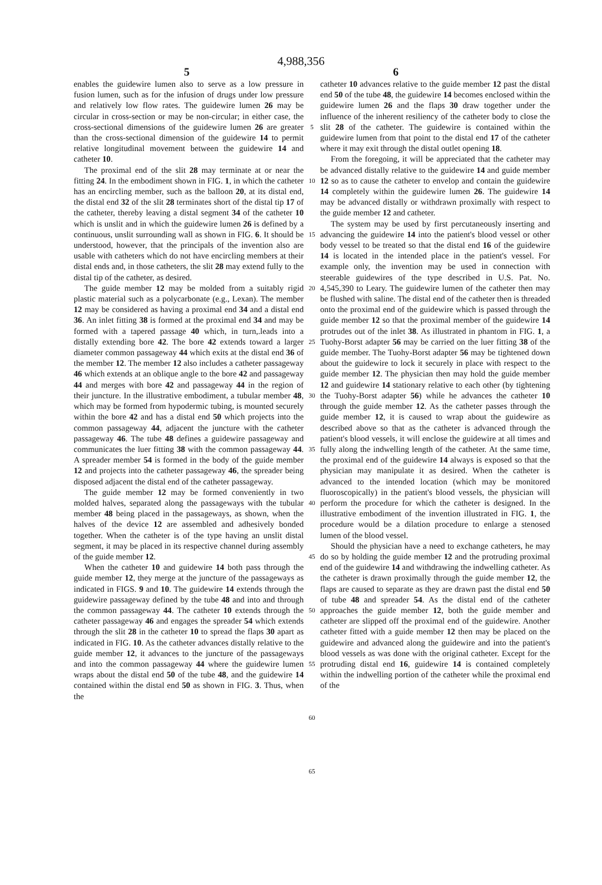4,988,356
5 6
enables the guidewire lumen also to serve as a low pressure in fusion lumen, such as for the infusion of drugs under low pressure and relatively low flow rates. The guidewire lumen 26 may be circular in cross-section or may be non-circular; in either case, the cross-sectional dimensions of the guidewire lumen 26 are greater than the cross-sectional dimension of the guidewire 14 to permit relative longitudinal movement between the guidewire 14 and catheter 10.
The proximal end of the slit 28 may terminate at or near the fitting 24. In the embodiment shown in FIG. 1, in which the catheter has an encircling member, such as the balloon 20, at its distal end, the distal end 32 of the slit 28 terminates short of the distal tip 17 of the catheter, thereby leaving a distal segment 34 of the catheter 10 which is unslit and in which the guidewire lumen 26 is defined by a continuous, unslit surrounding wall as shown in FIG. 6. It should be understood, however, that the principals of the invention also are usable with catheters which do not have encircling members at their distal ends and, in those catheters, the slit 28 may extend fully to the distal tip of the catheter, as desired.
The guide member 12 may be molded from a suitably rigid plastic material such as a polycarbonate (e.g., Lexan). The member 12 may be considered as having a proximal end 34 and a distal end 36. An inlet fitting 38 is formed at the proximal end 34 and may be formed with a tapered passage 40 which, in turn,.leads into a distally extending bore 42. The bore 42 extends toward a larger diameter common passageway 44 which exits at the distal end 36 of the member 12. The member 12 also includes a catheter passageway 46 which extends at an oblique angle to the bore 42 and passageway 44 and merges with bore 42 and passageway 44 in the region of their juncture. In the illustrative embodiment, a tubular member 48, which may be formed from hypodermic tubing, is mounted securely within the bore 42 and has a distal end 50 which projects into the common passageway 44, adjacent the juncture with the catheter passageway 46. The tube 48 defines a guidewire passageway and communicates the luer fitting 38 with the common passageway 44. A spreader member 54 is formed in the body of the guide member 12 and projects into the catheter passageway 46, the spreader being disposed adjacent the distal end of the catheter passageway.
The guide member 12 may be formed conveniently in two molded halves, separated along the passageways with the tubular member 48 being placed in the passageways, as shown, when the halves of the device 12 are assembled and adhesively bonded together. When the catheter is of the type having an unslit distal segment, it may be placed in its respective channel during assembly of the guide member 12.
When the catheter 10 and guidewire 14 both pass through the guide member 12, they merge at the juncture of the passageways as indicated in FIGS. 9 and 10. The guidewire 14 extends through the guidewire passageway defined by the tube 48 and into and through the common passageway 44. The catheter 10 extends through the catheter passageway 46 and engages the spreader 54 which extends through the slit 28 in the catheter 10 to spread the flaps 30 apart as indicated in FIG. 10. As the catheter advances distally relative to the guide member 12, it advances to the juncture of the passageways and into the common passageway 44 where the guidewire lumen wraps about the distal end 50 of the tube 48, and the guidewire 14 contained within the distal end 50 as shown in FIG. 3. Thus, when the
5
10
15
20
25
30
35
40
45
50
55
60
65
catheter 10 advances relative to the guide member 12 past the distal end 50 of the tube 48, the guidewire 14 becomes enclosed within the guidewire lumen 26 and the flaps 30 draw together under the influence of the inherent resiliency of the catheter body to close the slit 28 of the catheter. The guidewire is contained within the guidewire lumen from that point to the distal end 17 of the catheter where it may exit through the distal outlet opening 18.
From the foregoing, it will be appreciated that the catheter may be advanced distally relative to the guidewire 14 and guide member 12 so as to cause the catheter to envelop and contain the guidewire 14 completely within the guidewire lumen 26. The guidewire 14 may be advanced distally or withdrawn proximally with respect to the guide member 12 and catheter.
The system may be used by first percutaneously inserting and advancing the guidewire 14 into the patient's blood vessel or other body vessel to be treated so that the distal end 16 of the guidewire 14 is located in the intended place in the patient's vessel. For example only, the invention may be used in connection with steerable guidewires of the type described in U.S. Pat. No. 4,545,390 to Leary. The guidewire lumen of the catheter then may be flushed with saline. The distal end of the catheter then is threaded onto the proximal end of the guidewire which is passed through the guide member 12 so that the proximal member of the guidewire 14 protrudes out of the inlet 38. As illustrated in phantom in FIG. 1, a Tuohy-Borst adapter 56 may be carried on the luer fitting 38 of the guide member. The Tuohy-Borst adapter 56 may be tightened down about the guidewire to lock it securely in place with respect to the guide member 12. The physician then may hold the guide member 12 and guidewire 14 stationary relative to each other (by tightening the Tuohy-Borst adapter 56) while he advances the catheter 10 through the guide member 12. As the catheter passes through the guide member 12, it is caused to wrap about the guidewire as described above so that as the catheter is advanced through the patient's blood vessels, it will enclose the guidewire at all times and fully along the indwelling length of the catheter. At the same time, the proximal end of the guidewire 14 always is exposed so that the physician may manipulate it as desired. When the catheter is advanced to the intended location (which may be monitored fluoroscopically) in the patient's blood vessels, the physician will perform the procedure for which the catheter is designed. In the illustrative embodiment of the invention illustrated in FIG. 1, the procedure would be a dilation procedure to enlarge a stenosed lumen of the blood vessel.
Should the physician have a need to exchange catheters, he may do so by holding the guide member 12 and the protruding proximal end of the guidewire 14 and withdrawing the indwelling catheter. As the catheter is drawn proximally through the guide member 12, the flaps are caused to separate as they are drawn past the distal end 50 of tube 48 and spreader 54. As the distal end of the catheter approaches the guide member 12, both the guide member and catheter are slipped off the proximal end of the guidewire. Another catheter fitted with a guide member 12 then may be placed on the guidewire and advanced along the guidewire and into the patient's blood vessels as was done with the original catheter. Except for the protruding distal end 16, guidewire 14 is contained completely within the indwelling portion of the catheter while the proximal end of the